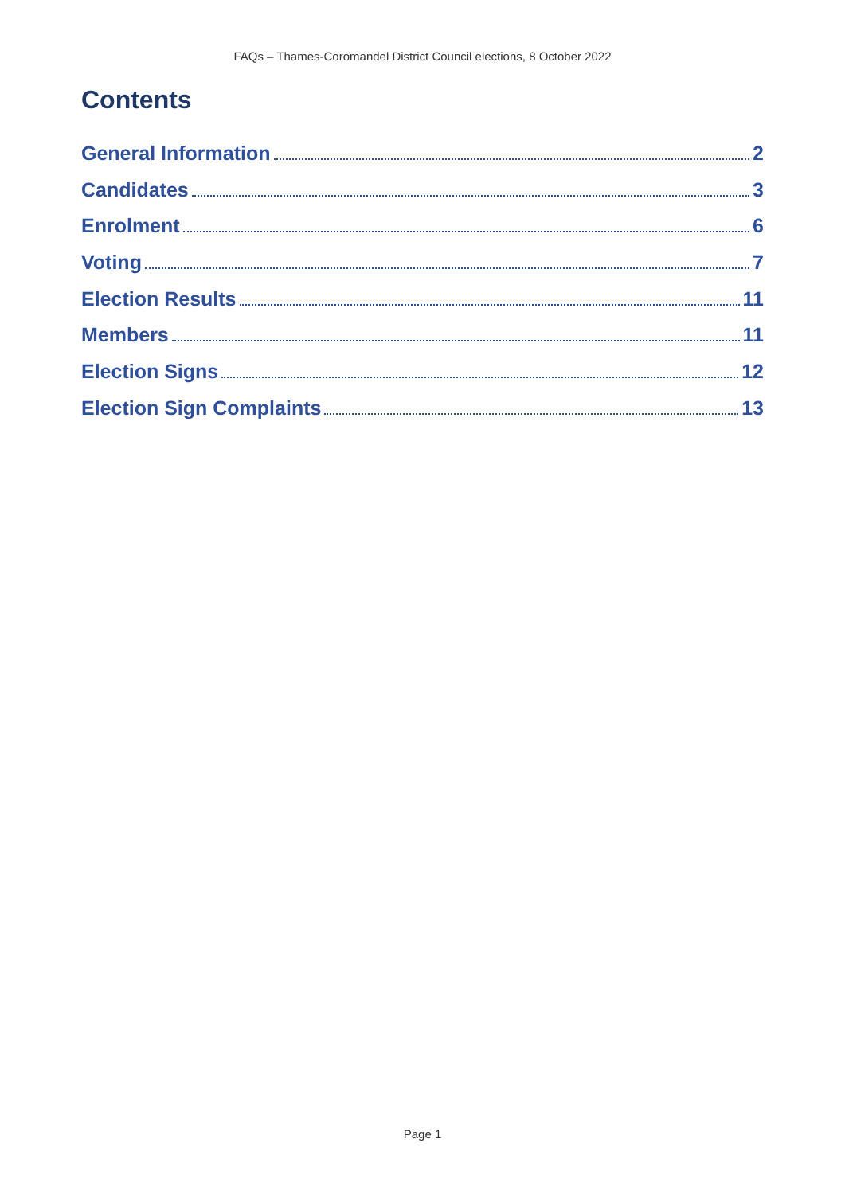FAQs – Thames-Coromandel District Council elections, 8 October 2022
Contents
General Information 2
Candidates 3
Enrolment 6
Voting 7
Election Results 11
Members 11
Election Signs 12
Election Sign Complaints 13
Page 1